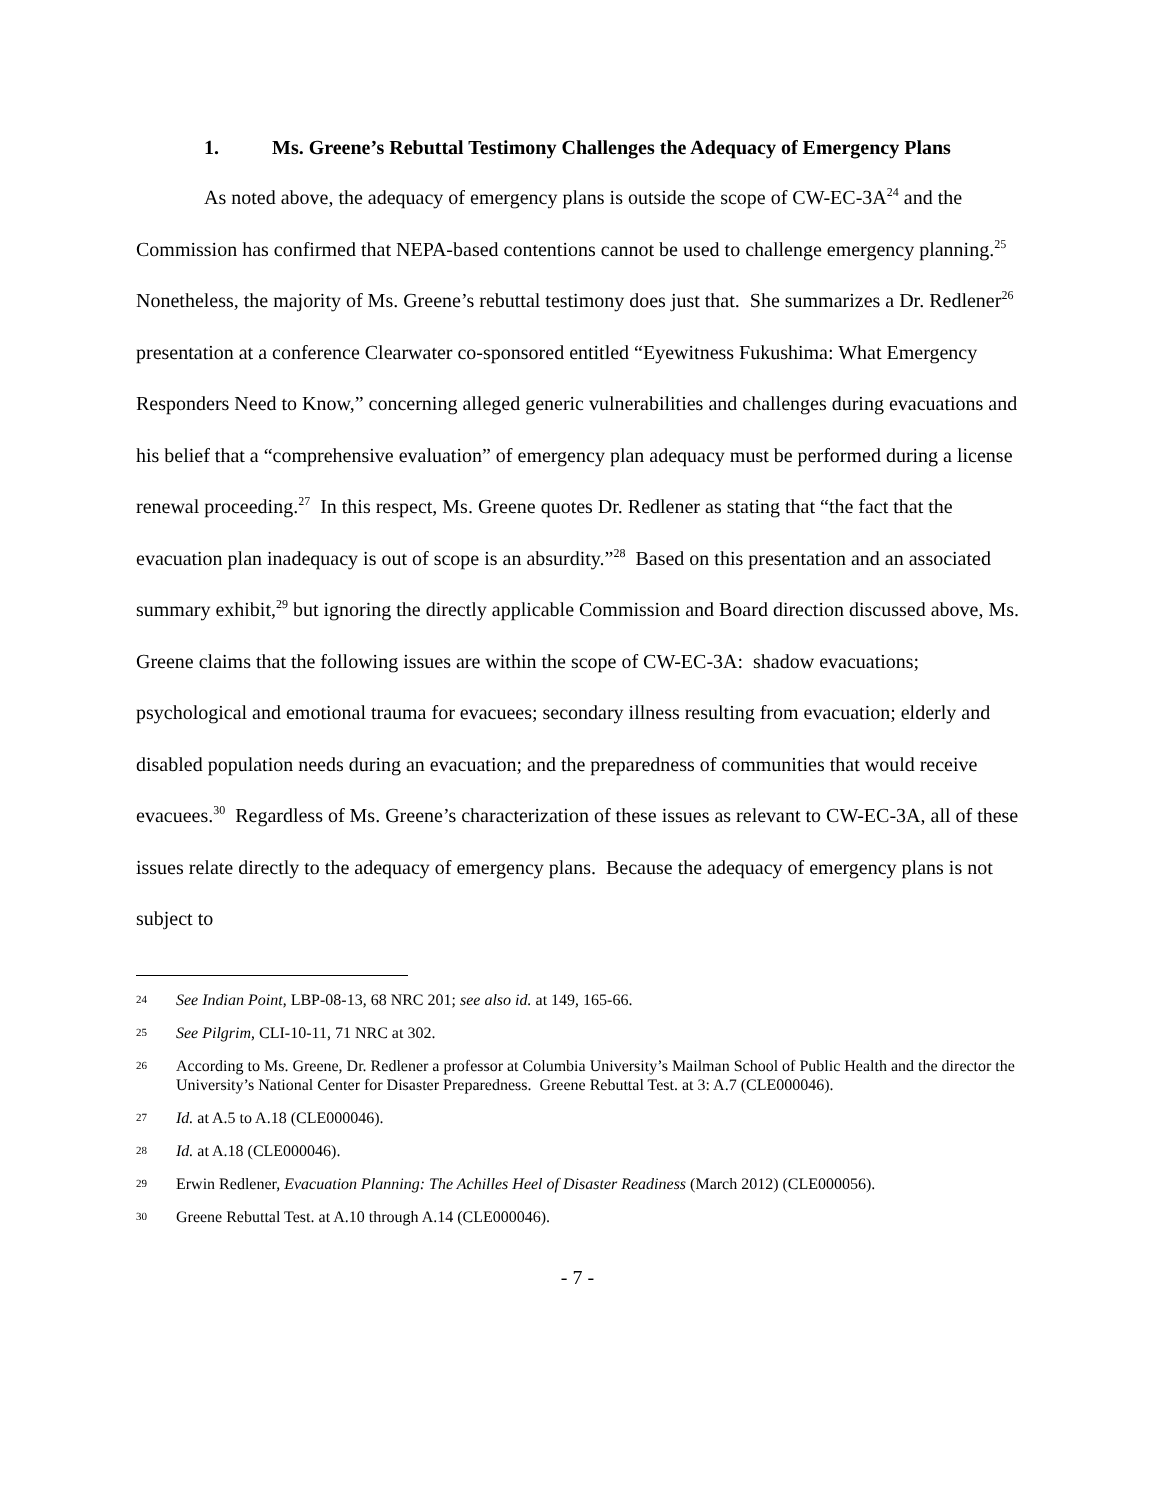1. Ms. Greene’s Rebuttal Testimony Challenges the Adequacy of Emergency Plans
As noted above, the adequacy of emergency plans is outside the scope of CW-EC-3A<sup>24</sup> and the Commission has confirmed that NEPA-based contentions cannot be used to challenge emergency planning.<sup>25</sup> Nonetheless, the majority of Ms. Greene’s rebuttal testimony does just that. She summarizes a Dr. Redlener<sup>26</sup> presentation at a conference Clearwater co-sponsored entitled “Eyewitness Fukushima: What Emergency Responders Need to Know,” concerning alleged generic vulnerabilities and challenges during evacuations and his belief that a “comprehensive evaluation” of emergency plan adequacy must be performed during a license renewal proceeding.<sup>27</sup> In this respect, Ms. Greene quotes Dr. Redlener as stating that “the fact that the evacuation plan inadequacy is out of scope is an absurdity.”<sup>28</sup> Based on this presentation and an associated summary exhibit,<sup>29</sup> but ignoring the directly applicable Commission and Board direction discussed above, Ms. Greene claims that the following issues are within the scope of CW-EC-3A: shadow evacuations; psychological and emotional trauma for evacuees; secondary illness resulting from evacuation; elderly and disabled population needs during an evacuation; and the preparedness of communities that would receive evacuees.<sup>30</sup> Regardless of Ms. Greene’s characterization of these issues as relevant to CW-EC-3A, all of these issues relate directly to the adequacy of emergency plans. Because the adequacy of emergency plans is not subject to
24 See Indian Point, LBP-08-13, 68 NRC 201; see also id. at 149, 165-66.
25 See Pilgrim, CLI-10-11, 71 NRC at 302.
26 According to Ms. Greene, Dr. Redlener a professor at Columbia University’s Mailman School of Public Health and the director the University’s National Center for Disaster Preparedness. Greene Rebuttal Test. at 3: A.7 (CLE000046).
27 Id. at A.5 to A.18 (CLE000046).
28 Id. at A.18 (CLE000046).
29 Erwin Redlener, Evacuation Planning: The Achilles Heel of Disaster Readiness (March 2012) (CLE000056).
30 Greene Rebuttal Test. at A.10 through A.14 (CLE000046).
- 7 -